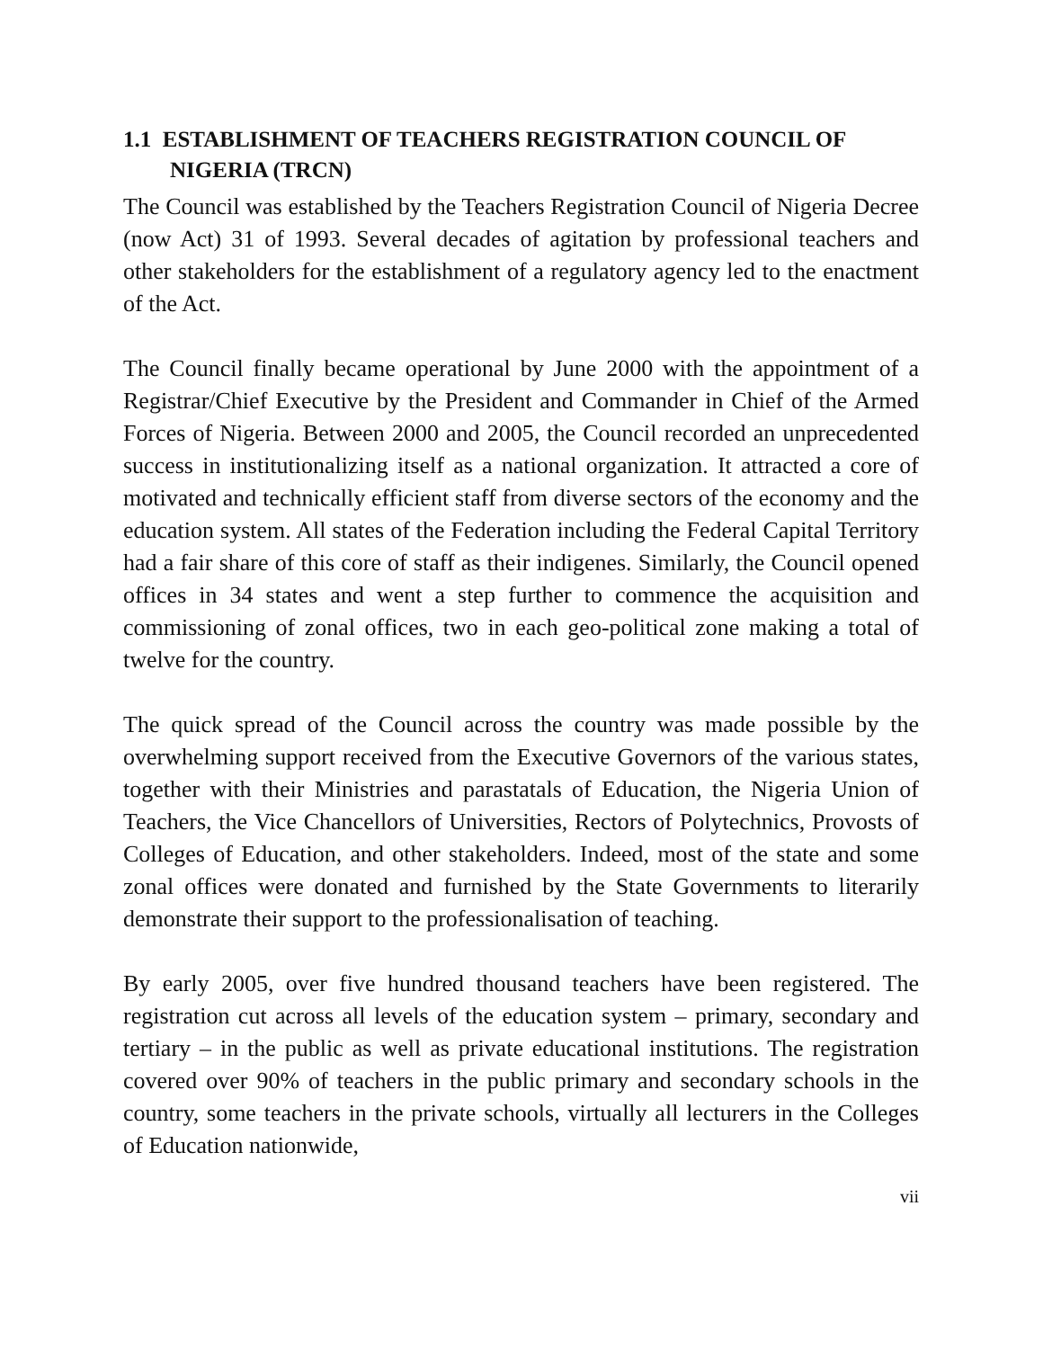1.1 ESTABLISHMENT OF TEACHERS REGISTRATION COUNCIL OF NIGERIA (TRCN)
The Council was established by the Teachers Registration Council of Nigeria Decree (now Act) 31 of 1993. Several decades of agitation by professional teachers and other stakeholders for the establishment of a regulatory agency led to the enactment of the Act.
The Council finally became operational by June 2000 with the appointment of a Registrar/Chief Executive by the President and Commander in Chief of the Armed Forces of Nigeria. Between 2000 and 2005, the Council recorded an unprecedented success in institutionalizing itself as a national organization. It attracted a core of motivated and technically efficient staff from diverse sectors of the economy and the education system. All states of the Federation including the Federal Capital Territory had a fair share of this core of staff as their indigenes. Similarly, the Council opened offices in 34 states and went a step further to commence the acquisition and commissioning of zonal offices, two in each geo-political zone making a total of twelve for the country.
The quick spread of the Council across the country was made possible by the overwhelming support received from the Executive Governors of the various states, together with their Ministries and parastatals of Education, the Nigeria Union of Teachers, the Vice Chancellors of Universities, Rectors of Polytechnics, Provosts of Colleges of Education, and other stakeholders. Indeed, most of the state and some zonal offices were donated and furnished by the State Governments to literarily demonstrate their support to the professionalisation of teaching.
By early 2005, over five hundred thousand teachers have been registered. The registration cut across all levels of the education system – primary, secondary and tertiary – in the public as well as private educational institutions. The registration covered over 90% of teachers in the public primary and secondary schools in the country, some teachers in the private schools, virtually all lecturers in the Colleges of Education nationwide,
vii